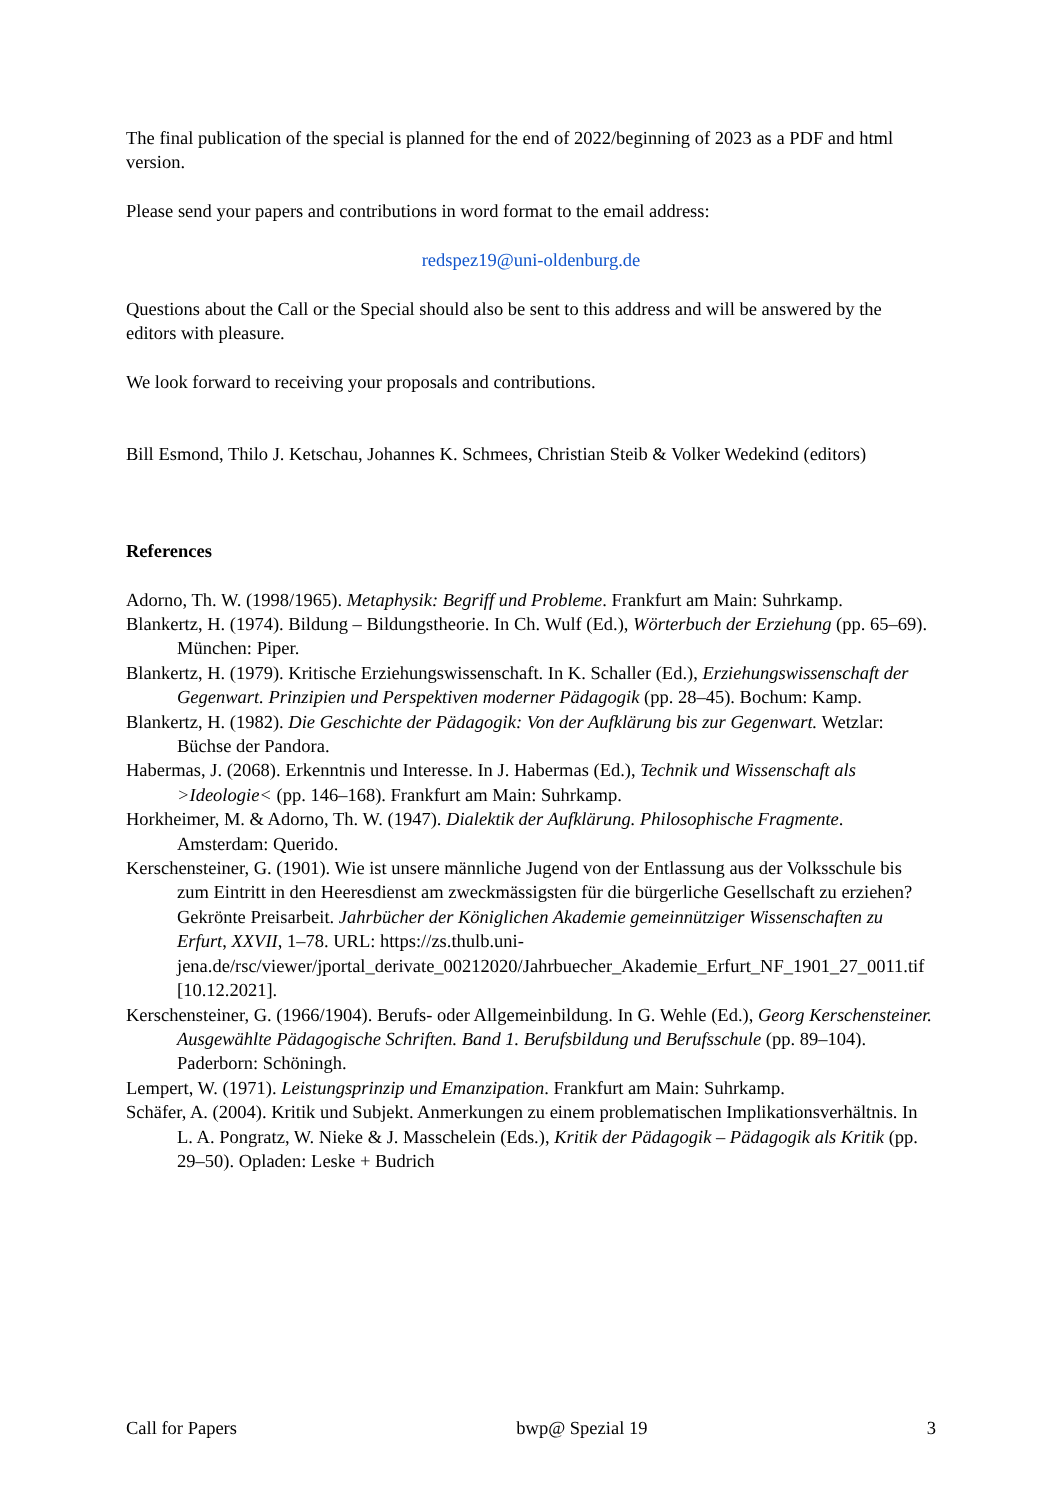The final publication of the special is planned for the end of 2022/beginning of 2023 as a PDF and html version.
Please send your papers and contributions in word format to the email address:
redspez19@uni-oldenburg.de
Questions about the Call or the Special should also be sent to this address and will be answered by the editors with pleasure.
We look forward to receiving your proposals and contributions.
Bill Esmond, Thilo J. Ketschau, Johannes K. Schmees, Christian Steib & Volker Wedekind (editors)
References
Adorno, Th. W. (1998/1965). Metaphysik: Begriff und Probleme. Frankfurt am Main: Suhrkamp.
Blankertz, H. (1974). Bildung – Bildungstheorie. In Ch. Wulf (Ed.), Wörterbuch der Erziehung (pp. 65–69). München: Piper.
Blankertz, H. (1979). Kritische Erziehungswissenschaft. In K. Schaller (Ed.), Erziehungswissenschaft der Gegenwart. Prinzipien und Perspektiven moderner Pädagogik (pp. 28–45). Bochum: Kamp.
Blankertz, H. (1982). Die Geschichte der Pädagogik: Von der Aufklärung bis zur Gegenwart. Wetzlar: Büchse der Pandora.
Habermas, J. (2068). Erkenntnis und Interesse. In J. Habermas (Ed.), Technik und Wissenschaft als >Ideologie< (pp. 146–168). Frankfurt am Main: Suhrkamp.
Horkheimer, M. & Adorno, Th. W. (1947). Dialektik der Aufklärung. Philosophische Fragmente. Amsterdam: Querido.
Kerschensteiner, G. (1901). Wie ist unsere männliche Jugend von der Entlassung aus der Volksschule bis zum Eintritt in den Heeresdienst am zweckmässigsten für die bürgerliche Gesellschaft zu erziehen? Gekrönte Preisarbeit. Jahrbücher der Königlichen Akademie gemeinnütziger Wissenschaften zu Erfurt, XXVII, 1–78. URL: https://zs.thulb.uni-jena.de/rsc/viewer/jportal_derivate_00212020/Jahrbuecher_Akademie_Erfurt_NF_1901_27_0011.tif [10.12.2021].
Kerschensteiner, G. (1966/1904). Berufs- oder Allgemeinbildung. In G. Wehle (Ed.), Georg Kerschensteiner. Ausgewählte Pädagogische Schriften. Band 1. Berufsbildung und Berufsschule (pp. 89–104). Paderborn: Schöningh.
Lempert, W. (1971). Leistungsprinzip und Emanzipation. Frankfurt am Main: Suhrkamp.
Schäfer, A. (2004). Kritik und Subjekt. Anmerkungen zu einem problematischen Implikationsverhältnis. In L. A. Pongratz, W. Nieke & J. Masschelein (Eds.), Kritik der Pädagogik – Pädagogik als Kritik (pp. 29–50). Opladen: Leske + Budrich
Call for Papers bwp@ Spezial 19 3